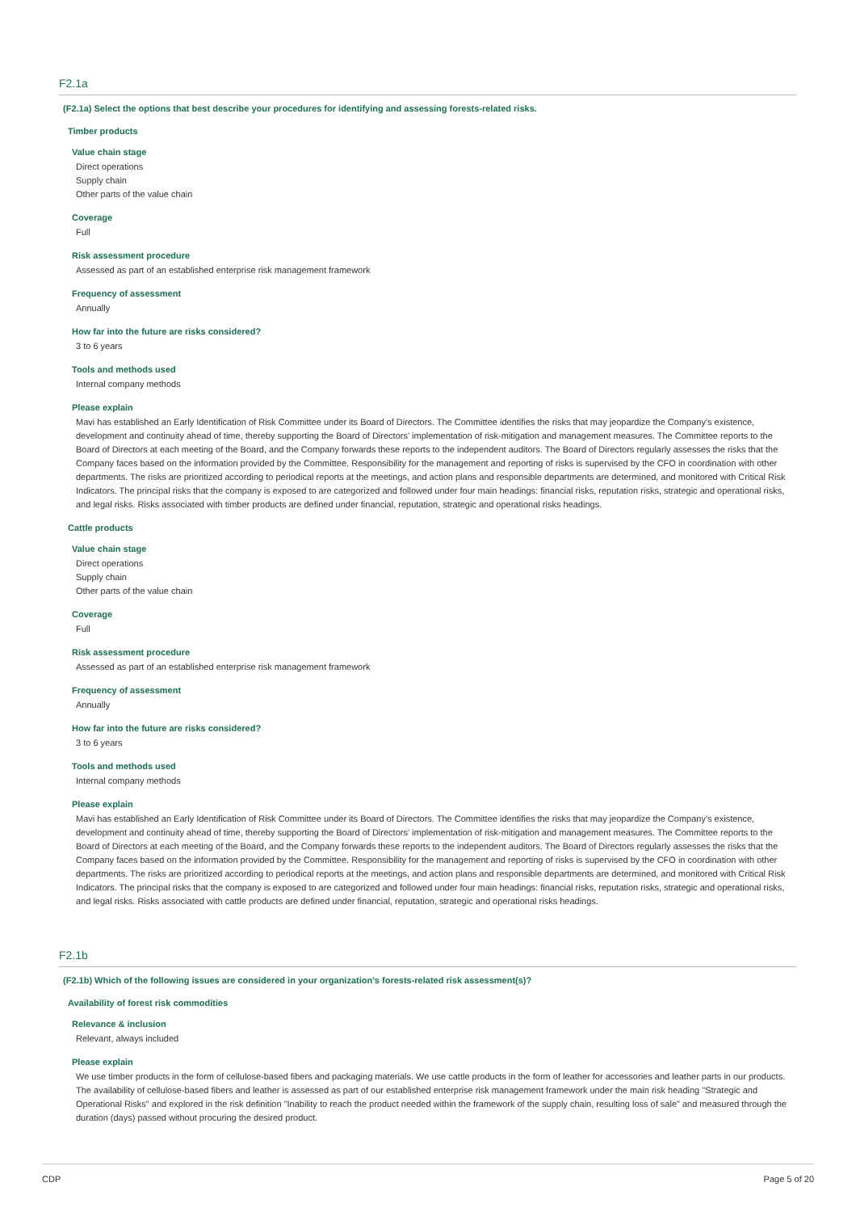F2.1a
(F2.1a) Select the options that best describe your procedures for identifying and assessing forests-related risks.
Timber products
Value chain stage
Direct operations
Supply chain
Other parts of the value chain
Coverage
Full
Risk assessment procedure
Assessed as part of an established enterprise risk management framework
Frequency of assessment
Annually
How far into the future are risks considered?
3 to 6 years
Tools and methods used
Internal company methods
Please explain
Mavi has established an Early Identification of Risk Committee under its Board of Directors. The Committee identifies the risks that may jeopardize the Company's existence, development and continuity ahead of time, thereby supporting the Board of Directors' implementation of risk-mitigation and management measures. The Committee reports to the Board of Directors at each meeting of the Board, and the Company forwards these reports to the independent auditors. The Board of Directors regularly assesses the risks that the Company faces based on the information provided by the Committee. Responsibility for the management and reporting of risks is supervised by the CFO in coordination with other departments. The risks are prioritized according to periodical reports at the meetings, and action plans and responsible departments are determined, and monitored with Critical Risk Indicators. The principal risks that the company is exposed to are categorized and followed under four main headings: financial risks, reputation risks, strategic and operational risks, and legal risks. Risks associated with timber products are defined under financial, reputation, strategic and operational risks headings.
Cattle products
Value chain stage
Direct operations
Supply chain
Other parts of the value chain
Coverage
Full
Risk assessment procedure
Assessed as part of an established enterprise risk management framework
Frequency of assessment
Annually
How far into the future are risks considered?
3 to 6 years
Tools and methods used
Internal company methods
Please explain
Mavi has established an Early Identification of Risk Committee under its Board of Directors. The Committee identifies the risks that may jeopardize the Company's existence, development and continuity ahead of time, thereby supporting the Board of Directors' implementation of risk-mitigation and management measures. The Committee reports to the Board of Directors at each meeting of the Board, and the Company forwards these reports to the independent auditors. The Board of Directors regularly assesses the risks that the Company faces based on the information provided by the Committee. Responsibility for the management and reporting of risks is supervised by the CFO in coordination with other departments. The risks are prioritized according to periodical reports at the meetings, and action plans and responsible departments are determined, and monitored with Critical Risk Indicators. The principal risks that the company is exposed to are categorized and followed under four main headings: financial risks, reputation risks, strategic and operational risks, and legal risks. Risks associated with cattle products are defined under financial, reputation, strategic and operational risks headings.
F2.1b
(F2.1b) Which of the following issues are considered in your organization's forests-related risk assessment(s)?
Availability of forest risk commodities
Relevance & inclusion
Relevant, always included
Please explain
We use timber products in the form of cellulose-based fibers and packaging materials. We use cattle products in the form of leather for accessories and leather parts in our products. The availability of cellulose-based fibers and leather is assessed as part of our established enterprise risk management framework under the main risk heading "Strategic and Operational Risks" and explored in the risk definition "Inability to reach the product needed within the framework of the supply chain, resulting loss of sale" and measured through the duration (days) passed without procuring the desired product.
CDP Page 5 of 20